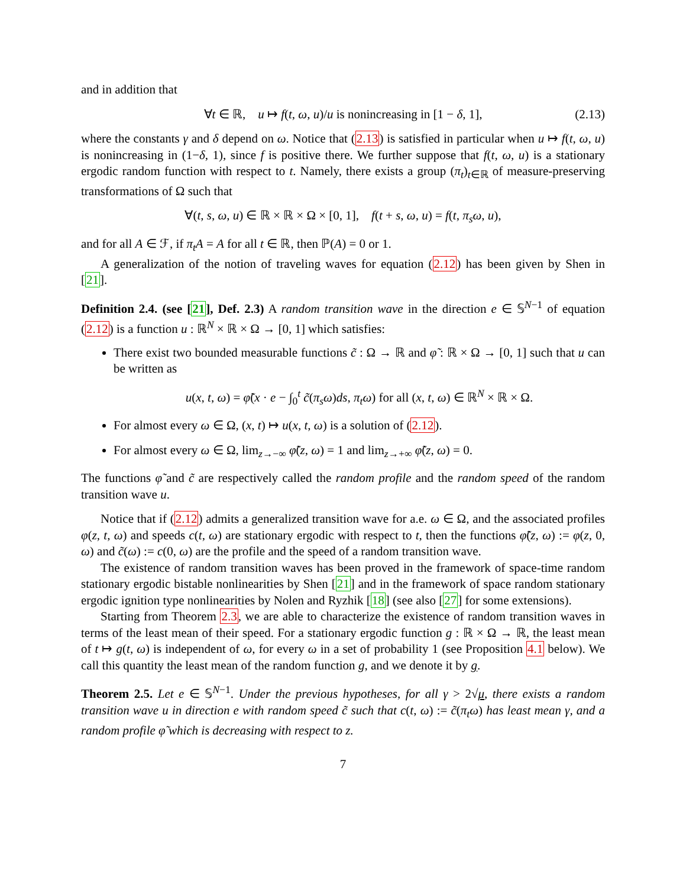and in addition that
∀t ∈ ℝ, u ↦ f(t, ω, u)/u is nonincreasing in [1 − δ, 1], (2.13)
where the constants γ and δ depend on ω. Notice that (2.13) is satisfied in particular when u ↦ f(t, ω, u) is nonincreasing in (1−δ, 1), since f is positive there. We further suppose that f(t, ω, u) is a stationary ergodic random function with respect to t. Namely, there exists a group (π<sub>t</sub>)<sub>t∈ℝ</sub> of measure-preserving transformations of Ω such that
∀(t, s, ω, u) ∈ ℝ × ℝ × Ω × [0, 1], f(t + s, ω, u) = f(t, π<sub>s</sub>ω, u),
and for all A ∈ ℱ, if π<sub>t</sub>A = A for all t ∈ ℝ, then ℙ(A) = 0 or 1.
A generalization of the notion of traveling waves for equation (2.12) has been given by Shen in [21].
Definition 2.4. (see [21], Def. 2.3) A random transition wave in the direction e ∈ 𝕊<sup>N−1</sup> of equation (2.12) is a function u : ℝ<sup>N</sup> × ℝ × Ω → [0, 1] which satisfies:
There exist two bounded measurable functions c̃ : Ω → ℝ and φ̃ : ℝ × Ω → [0, 1] such that u can be written as
u(x, t, ω) = φ̃(x · e − ∫<sub>0</sub><sup>t</sup> c̃(π<sub>s</sub>ω)ds, π<sub>t</sub>ω) for all (x, t, ω) ∈ ℝ<sup>N</sup> × ℝ × Ω.
For almost every ω ∈ Ω, (x, t) ↦ u(x, t, ω) is a solution of (2.12).
For almost every ω ∈ Ω, lim<sub>z→−∞</sub> φ̃(z, ω) = 1 and lim<sub>z→+∞</sub> φ̃(z, ω) = 0.
The functions φ̃ and c̃ are respectively called the random profile and the random speed of the random transition wave u.
Notice that if (2.12) admits a generalized transition wave for a.e. ω ∈ Ω, and the associated profiles φ(z, t, ω) and speeds c(t, ω) are stationary ergodic with respect to t, then the functions φ̃(z, ω) := φ(z, 0, ω) and c̃(ω) := c(0, ω) are the profile and the speed of a random transition wave.
The existence of random transition waves has been proved in the framework of space-time random stationary ergodic bistable nonlinearities by Shen [21] and in the framework of space random stationary ergodic ignition type nonlinearities by Nolen and Ryzhik [18] (see also [27] for some extensions).
Starting from Theorem 2.3, we are able to characterize the existence of random transition waves in terms of the least mean of their speed. For a stationary ergodic function g : ℝ × Ω → ℝ, the least mean of t ↦ g(t, ω) is independent of ω, for every ω in a set of probability 1 (see Proposition 4.1 below). We call this quantity the least mean of the random function g, and we denote it by g.
Theorem 2.5. Let e ∈ 𝕊<sup>N−1</sup>. Under the previous hypotheses, for all γ > 2√μ, there exists a random transition wave u in direction e with random speed c̃ such that c(t, ω) := c̃(π<sub>t</sub>ω) has least mean γ, and a random profile φ̃ which is decreasing with respect to z.
7